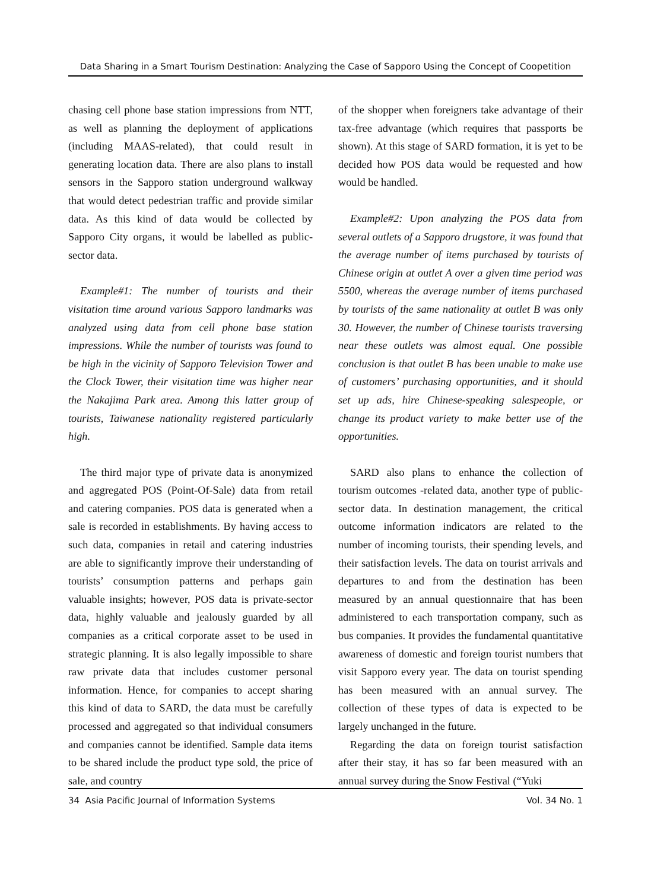Data Sharing in a Smart Tourism Destination: Analyzing the Case of Sapporo Using the Concept of Coopetition
chasing cell phone base station impressions from NTT, as well as planning the deployment of applications (including MAAS-related), that could result in generating location data. There are also plans to install sensors in the Sapporo station underground walkway that would detect pedestrian traffic and provide similar data. As this kind of data would be collected by Sapporo City organs, it would be labelled as public-sector data.
Example#1: The number of tourists and their visitation time around various Sapporo landmarks was analyzed using data from cell phone base station impressions. While the number of tourists was found to be high in the vicinity of Sapporo Television Tower and the Clock Tower, their visitation time was higher near the Nakajima Park area. Among this latter group of tourists, Taiwanese nationality registered particularly high.
The third major type of private data is anonymized and aggregated POS (Point-Of-Sale) data from retail and catering companies. POS data is generated when a sale is recorded in establishments. By having access to such data, companies in retail and catering industries are able to significantly improve their understanding of tourists’ consumption patterns and perhaps gain valuable insights; however, POS data is private-sector data, highly valuable and jealously guarded by all companies as a critical corporate asset to be used in strategic planning. It is also legally impossible to share raw private data that includes customer personal information. Hence, for companies to accept sharing this kind of data to SARD, the data must be carefully processed and aggregated so that individual consumers and companies cannot be identified. Sample data items to be shared include the product type sold, the price of sale, and country
of the shopper when foreigners take advantage of their tax-free advantage (which requires that passports be shown). At this stage of SARD formation, it is yet to be decided how POS data would be requested and how would be handled.
Example#2: Upon analyzing the POS data from several outlets of a Sapporo drugstore, it was found that the average number of items purchased by tourists of Chinese origin at outlet A over a given time period was 5500, whereas the average number of items purchased by tourists of the same nationality at outlet B was only 30. However, the number of Chinese tourists traversing near these outlets was almost equal. One possible conclusion is that outlet B has been unable to make use of customers’ purchasing opportunities, and it should set up ads, hire Chinese-speaking salespeople, or change its product variety to make better use of the opportunities.
SARD also plans to enhance the collection of tourism outcomes -related data, another type of public-sector data. In destination management, the critical outcome information indicators are related to the number of incoming tourists, their spending levels, and their satisfaction levels. The data on tourist arrivals and departures to and from the destination has been measured by an annual questionnaire that has been administered to each transportation company, such as bus companies. It provides the fundamental quantitative awareness of domestic and foreign tourist numbers that visit Sapporo every year. The data on tourist spending has been measured with an annual survey. The collection of these types of data is expected to be largely unchanged in the future.
Regarding the data on foreign tourist satisfaction after their stay, it has so far been measured with an annual survey during the Snow Festival (“Yuki
34 Asia Pacific Journal of Information Systems Vol. 34 No. 1